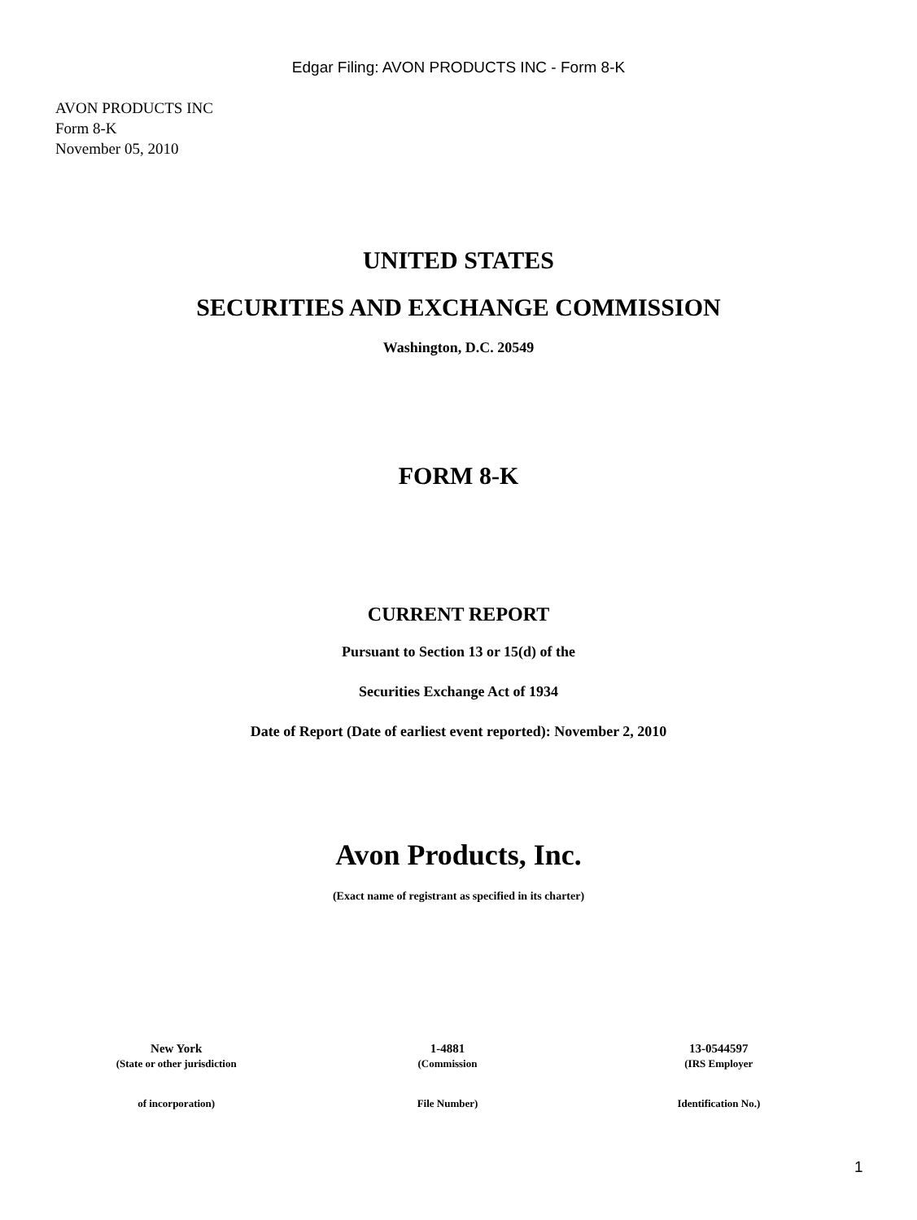Edgar Filing: AVON PRODUCTS INC - Form 8-K
AVON PRODUCTS INC
Form 8-K
November 05, 2010
UNITED STATES
SECURITIES AND EXCHANGE COMMISSION
Washington, D.C. 20549
FORM 8-K
CURRENT REPORT
Pursuant to Section 13 or 15(d) of the
Securities Exchange Act of 1934
Date of Report (Date of earliest event reported): November 2, 2010
Avon Products, Inc.
(Exact name of registrant as specified in its charter)
| New York | 1-4881 | 13-0544597 |
| (State or other jurisdiction | (Commission | (IRS Employer |
| of incorporation) | File Number) | Identification No.) |
1